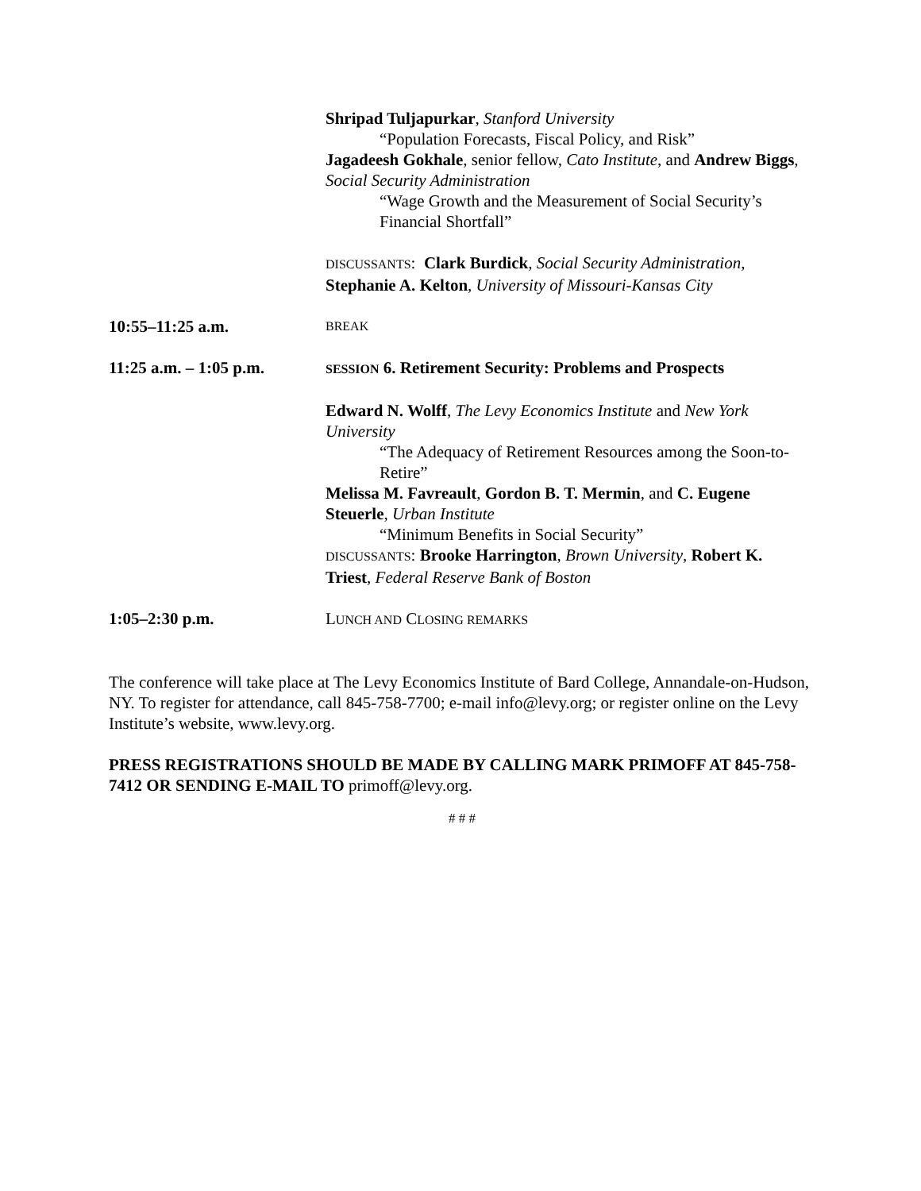Shripad Tuljapurkar, Stanford University
“Population Forecasts, Fiscal Policy, and Risk”
Jagadeesh Gokhale, senior fellow, Cato Institute, and Andrew Biggs, Social Security Administration
“Wage Growth and the Measurement of Social Security’s Financial Shortfall”
DISCUSSANTS: Clark Burdick, Social Security Administration, Stephanie A. Kelton, University of Missouri-Kansas City
10:55–11:25 a.m.
BREAK
11:25 a.m. – 1:05 p.m.
SESSION 6. Retirement Security: Problems and Prospects
Edward N. Wolff, The Levy Economics Institute and New York University
“The Adequacy of Retirement Resources among the Soon-to-Retire”
Melissa M. Favreault, Gordon B. T. Mermin, and C. Eugene Steuerle, Urban Institute
“Minimum Benefits in Social Security”
DISCUSSANTS: Brooke Harrington, Brown University, Robert K. Triest, Federal Reserve Bank of Boston
1:05–2:30 p.m. LUNCH AND CLOSING REMARKS
The conference will take place at The Levy Economics Institute of Bard College, Annandale-on-Hudson, NY. To register for attendance, call 845-758-7700; e-mail info@levy.org; or register online on the Levy Institute’s website, www.levy.org.
PRESS REGISTRATIONS SHOULD BE MADE BY CALLING MARK PRIMOFF AT 845-758-7412 OR SENDING E-MAIL TO primoff@levy.org.
# # #